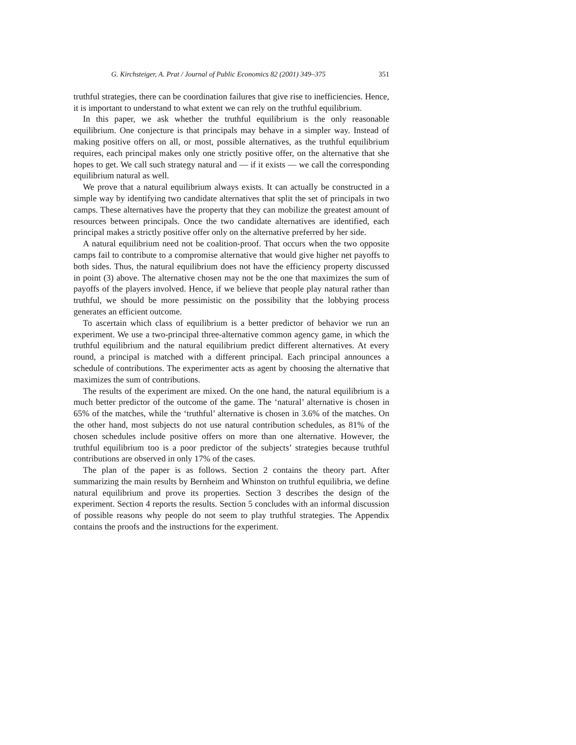G. Kirchsteiger, A. Prat / Journal of Public Economics 82 (2001) 349–375 351
truthful strategies, there can be coordination failures that give rise to inefficiencies. Hence, it is important to understand to what extent we can rely on the truthful equilibrium.
In this paper, we ask whether the truthful equilibrium is the only reasonable equilibrium. One conjecture is that principals may behave in a simpler way. Instead of making positive offers on all, or most, possible alternatives, as the truthful equilibrium requires, each principal makes only one strictly positive offer, on the alternative that she hopes to get. We call such strategy natural and — if it exists — we call the corresponding equilibrium natural as well.
We prove that a natural equilibrium always exists. It can actually be constructed in a simple way by identifying two candidate alternatives that split the set of principals in two camps. These alternatives have the property that they can mobilize the greatest amount of resources between principals. Once the two candidate alternatives are identified, each principal makes a strictly positive offer only on the alternative preferred by her side.
A natural equilibrium need not be coalition-proof. That occurs when the two opposite camps fail to contribute to a compromise alternative that would give higher net payoffs to both sides. Thus, the natural equilibrium does not have the efficiency property discussed in point (3) above. The alternative chosen may not be the one that maximizes the sum of payoffs of the players involved. Hence, if we believe that people play natural rather than truthful, we should be more pessimistic on the possibility that the lobbying process generates an efficient outcome.
To ascertain which class of equilibrium is a better predictor of behavior we run an experiment. We use a two-principal three-alternative common agency game, in which the truthful equilibrium and the natural equilibrium predict different alternatives. At every round, a principal is matched with a different principal. Each principal announces a schedule of contributions. The experimenter acts as agent by choosing the alternative that maximizes the sum of contributions.
The results of the experiment are mixed. On the one hand, the natural equilibrium is a much better predictor of the outcome of the game. The ‘natural’ alternative is chosen in 65% of the matches, while the ‘truthful’ alternative is chosen in 3.6% of the matches. On the other hand, most subjects do not use natural contribution schedules, as 81% of the chosen schedules include positive offers on more than one alternative. However, the truthful equilibrium too is a poor predictor of the subjects’ strategies because truthful contributions are observed in only 17% of the cases.
The plan of the paper is as follows. Section 2 contains the theory part. After summarizing the main results by Bernheim and Whinston on truthful equilibria, we define natural equilibrium and prove its properties. Section 3 describes the design of the experiment. Section 4 reports the results. Section 5 concludes with an informal discussion of possible reasons why people do not seem to play truthful strategies. The Appendix contains the proofs and the instructions for the experiment.